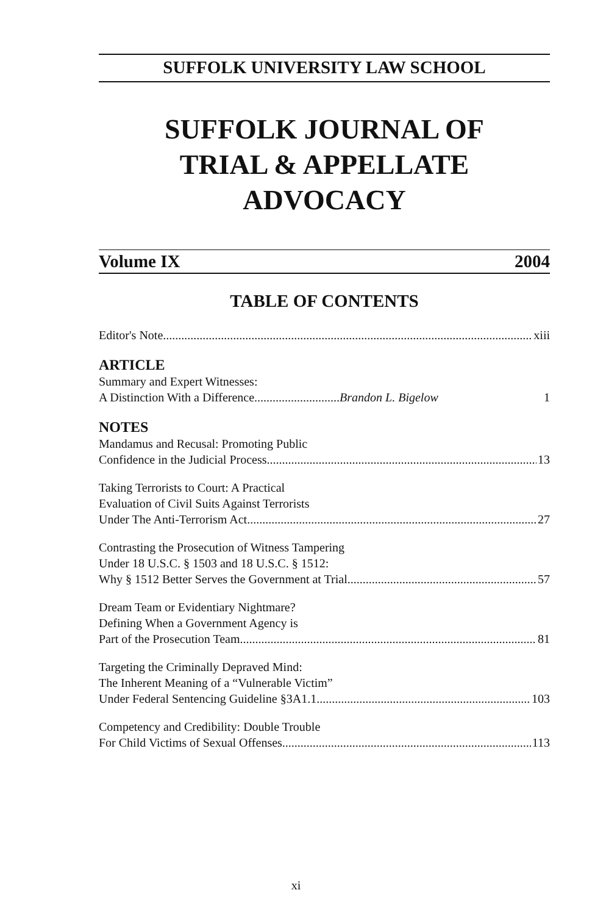SUFFOLK UNIVERSITY LAW SCHOOL
SUFFOLK JOURNAL OF
TRIAL & APPELLATE
ADVOCACY
Volume IX 2004
TABLE OF CONTENTS
Editor's Note xiii
ARTICLE
Summary and Expert Witnesses:
A Distinction With a Difference Brandon L. Bigelow 1
NOTES
Mandamus and Recusal: Promoting Public
Confidence in the Judicial Process 13
Taking Terrorists to Court: A Practical
Evaluation of Civil Suits Against Terrorists
Under The Anti-Terrorism Act 27
Contrasting the Prosecution of Witness Tampering
Under 18 U.S.C. § 1503 and 18 U.S.C. § 1512:
Why § 1512 Better Serves the Government at Trial 57
Dream Team or Evidentiary Nightmare?
Defining When a Government Agency is
Part of the Prosecution Team 81
Targeting the Criminally Depraved Mind:
The Inherent Meaning of a “Vulnerable Victim”
Under Federal Sentencing Guideline §3A1.1 103
Competency and Credibility: Double Trouble
For Child Victims of Sexual Offenses 113
xi